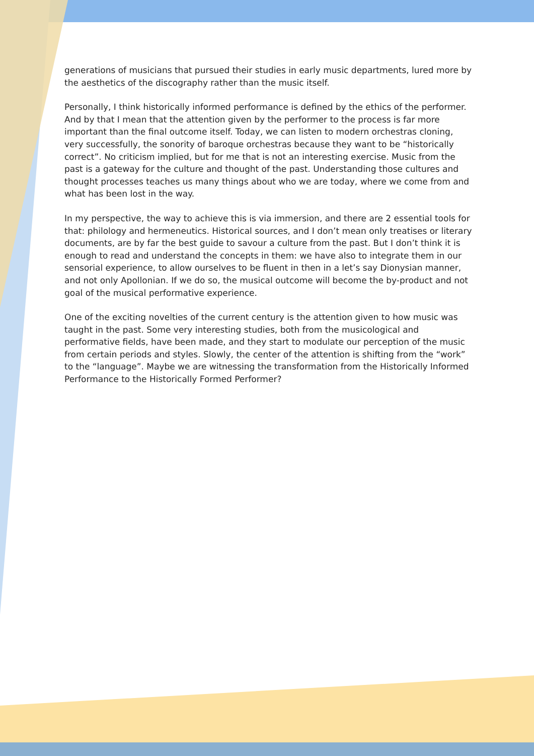generations of musicians that pursued their studies in early music departments, lured more by the aesthetics of the discography rather than the music itself.
Personally, I think historically informed performance is defined by the ethics of the performer. And by that I mean that the attention given by the performer to the process is far more important than the final outcome itself. Today, we can listen to modern orchestras cloning, very successfully, the sonority of baroque orchestras because they want to be “historically correct”. No criticism implied, but for me that is not an interesting exercise. Music from the past is a gateway for the culture and thought of the past. Understanding those cultures and thought processes teaches us many things about who we are today, where we come from and what has been lost in the way.
In my perspective, the way to achieve this is via immersion, and there are 2 essential tools for that: philology and hermeneutics. Historical sources, and I don’t mean only treatises or literary documents, are by far the best guide to savour a culture from the past. But I don’t think it is enough to read and understand the concepts in them: we have also to integrate them in our sensorial experience, to allow ourselves to be fluent in then in a let’s say Dionysian manner, and not only Apollonian. If we do so, the musical outcome will become the by-product and not goal of the musical performative experience.
One of the exciting novelties of the current century is the attention given to how music was taught in the past. Some very interesting studies, both from the musicological and performative fields, have been made, and they start to modulate our perception of the music from certain periods and styles. Slowly, the center of the attention is shifting from the “work” to the “language”. Maybe we are witnessing the transformation from the Historically Informed Performance to the Historically Formed Performer?